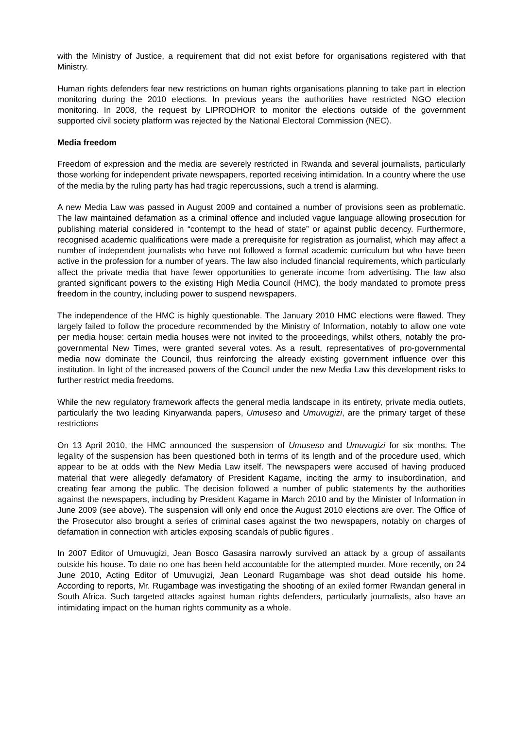with the Ministry of Justice, a requirement that did not exist before for organisations registered with that Ministry.
Human rights defenders fear new restrictions on human rights organisations planning to take part in election monitoring during the 2010 elections. In previous years the authorities have restricted NGO election monitoring. In 2008, the request by LIPRODHOR to monitor the elections outside of the government supported civil society platform was rejected by the National Electoral Commission (NEC).
Media freedom
Freedom of expression and the media are severely restricted in Rwanda and several journalists, particularly those working for independent private newspapers, reported receiving intimidation. In a country where the use of the media by the ruling party has had tragic repercussions, such a trend is alarming.
A new Media Law was passed in August 2009 and contained a number of provisions seen as problematic. The law maintained defamation as a criminal offence and included vague language allowing prosecution for publishing material considered in “contempt to the head of state” or against public decency. Furthermore, recognised academic qualifications were made a prerequisite for registration as journalist, which may affect a number of independent journalists who have not followed a formal academic curriculum but who have been active in the profession for a number of years. The law also included financial requirements, which particularly affect the private media that have fewer opportunities to generate income from advertising. The law also granted significant powers to the existing High Media Council (HMC), the body mandated to promote press freedom in the country, including power to suspend newspapers.
The independence of the HMC is highly questionable. The January 2010 HMC elections were flawed. They largely failed to follow the procedure recommended by the Ministry of Information, notably to allow one vote per media house: certain media houses were not invited to the proceedings, whilst others, notably the pro-governmental New Times, were granted several votes. As a result, representatives of pro-governmental media now dominate the Council, thus reinforcing the already existing government influence over this institution. In light of the increased powers of the Council under the new Media Law this development risks to further restrict media freedoms.
While the new regulatory framework affects the general media landscape in its entirety, private media outlets, particularly the two leading Kinyarwanda papers, Umuseso and Umuvugizi, are the primary target of these restrictions
On 13 April 2010, the HMC announced the suspension of Umuseso and Umuvugizi for six months. The legality of the suspension has been questioned both in terms of its length and of the procedure used, which appear to be at odds with the New Media Law itself. The newspapers were accused of having produced material that were allegedly defamatory of President Kagame, inciting the army to insubordination, and creating fear among the public. The decision followed a number of public statements by the authorities against the newspapers, including by President Kagame in March 2010 and by the Minister of Information in June 2009 (see above). The suspension will only end once the August 2010 elections are over. The Office of the Prosecutor also brought a series of criminal cases against the two newspapers, notably on charges of defamation in connection with articles exposing scandals of public figures .
In 2007 Editor of Umuvugizi, Jean Bosco Gasasira narrowly survived an attack by a group of assailants outside his house. To date no one has been held accountable for the attempted murder. More recently, on 24 June 2010, Acting Editor of Umuvugizi, Jean Leonard Rugambage was shot dead outside his home. According to reports, Mr. Rugambage was investigating the shooting of an exiled former Rwandan general in South Africa. Such targeted attacks against human rights defenders, particularly journalists, also have an intimidating impact on the human rights community as a whole.